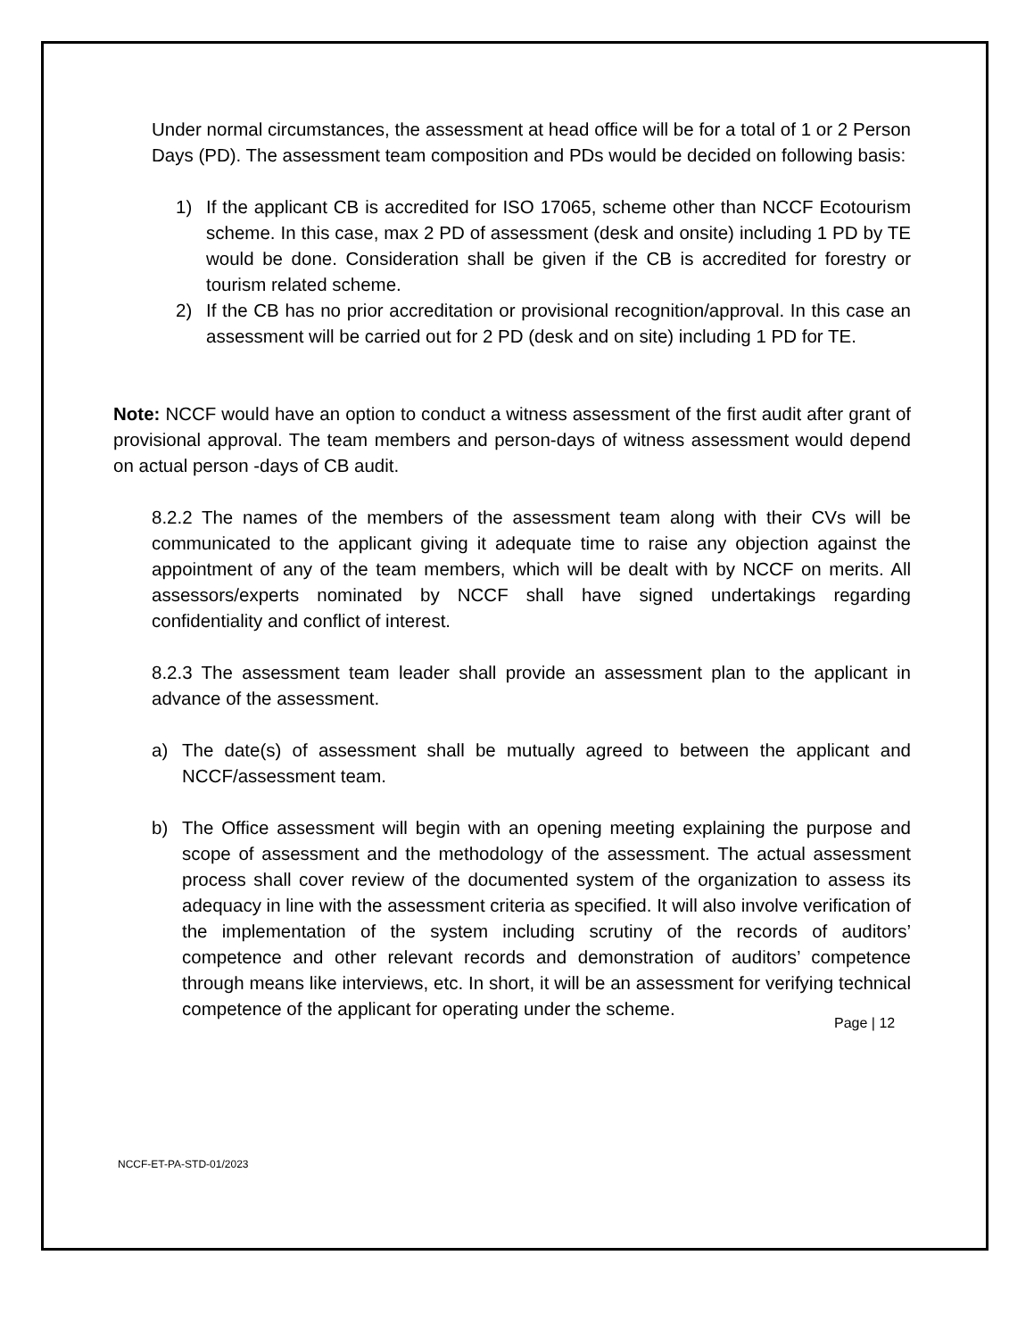Under normal circumstances, the assessment at head office will be for a total of 1 or 2 Person Days (PD). The assessment team composition and PDs would be decided on following basis:
1) If the applicant CB is accredited for ISO 17065, scheme other than NCCF Ecotourism scheme. In this case, max 2 PD of assessment (desk and onsite) including 1 PD by TE would be done. Consideration shall be given if the CB is accredited for forestry or tourism related scheme.
2) If the CB has no prior accreditation or provisional recognition/approval. In this case an assessment will be carried out for 2 PD (desk and on site) including 1 PD for TE.
Note: NCCF would have an option to conduct a witness assessment of the first audit after grant of provisional approval. The team members and person-days of witness assessment would depend on actual person -days of CB audit.
8.2.2 The names of the members of the assessment team along with their CVs will be communicated to the applicant giving it adequate time to raise any objection against the appointment of any of the team members, which will be dealt with by NCCF on merits. All assessors/experts nominated by NCCF shall have signed undertakings regarding confidentiality and conflict of interest.
8.2.3 The assessment team leader shall provide an assessment plan to the applicant in advance of the assessment.
a) The date(s) of assessment shall be mutually agreed to between the applicant and NCCF/assessment team.
b) The Office assessment will begin with an opening meeting explaining the purpose and scope of assessment and the methodology of the assessment. The actual assessment process shall cover review of the documented system of the organization to assess its adequacy in line with the assessment criteria as specified. It will also involve verification of the implementation of the system including scrutiny of the records of auditors’ competence and other relevant records and demonstration of auditors’ competence through means like interviews, etc. In short, it will be an assessment for verifying technical competence of the applicant for operating under the scheme.
Page | 12
NCCF-ET-PA-STD-01/2023